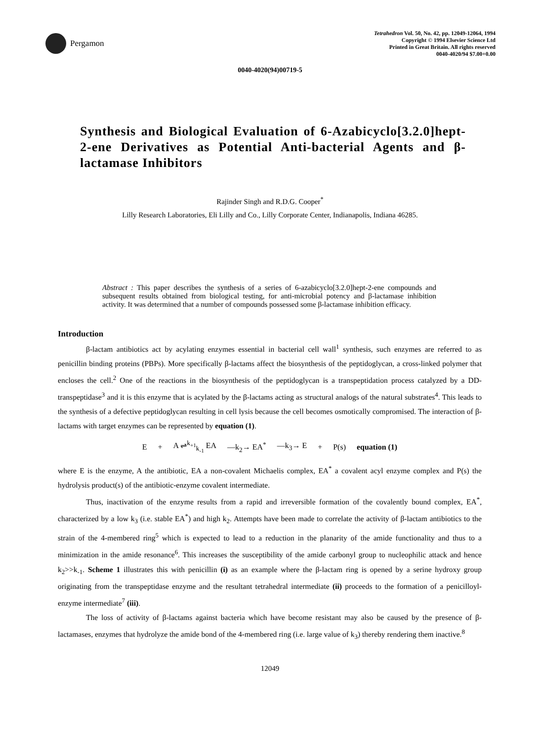Pergamon
Tetrahedron Vol. 50, No. 42, pp. 12049-12064, 1994
Copyright © 1994 Elsevier Science Ltd
Printed in Great Britain. All rights reserved
0040-4020/94 $7.00+0.00
0040-4020(94)00719-5
Synthesis and Biological Evaluation of 6-Azabicyclo[3.2.0]hept-2-ene Derivatives as Potential Anti-bacterial Agents and β-lactamase Inhibitors
Rajinder Singh and R.D.G. Cooper<sup>*</sup>
Lilly Research Laboratories, Eli Lilly and Co., Lilly Corporate Center, Indianapolis, Indiana 46285.
Abstract : This paper describes the synthesis of a series of 6-azabicyclo[3.2.0]hept-2-ene compounds and subsequent results obtained from biological testing, for anti-microbial potency and β-lactamase inhibition activity. It was determined that a number of compounds possessed some β-lactamase inhibition efficacy.
Introduction
β-lactam antibiotics act by acylating enzymes essential in bacterial cell wall<sup>1</sup> synthesis, such enzymes are referred to as penicillin binding proteins (PBPs). More specifically β-lactams affect the biosynthesis of the peptidoglycan, a cross-linked polymer that encloses the cell.<sup>2</sup> One of the reactions in the biosynthesis of the peptidoglycan is a transpeptidation process catalyzed by a DD-transpeptidase<sup>3</sup> and it is this enzyme that is acylated by the β-lactams acting as structural analogs of the natural substrates<sup>4</sup>. This leads to the synthesis of a defective peptidoglycan resulting in cell lysis because the cell becomes osmotically compromised. The interaction of β-lactams with target enzymes can be represented by equation (1).
E + A ⇌<sup>k<sub>+1</sub></sup><sub>k<sub>-1</sub></sub> EA —k<sub>2</sub>→ EA<sup>*</sup> —k<sub>3</sub>→ E + P(s) equation (1)
where E is the enzyme, A the antibiotic, EA a non-covalent Michaelis complex, EA<sup>*</sup> a covalent acyl enzyme complex and P(s) the hydrolysis product(s) of the antibiotic-enzyme covalent intermediate.
Thus, inactivation of the enzyme results from a rapid and irreversible formation of the covalently bound complex, EA<sup>*</sup>, characterized by a low k<sub>3</sub> (i.e. stable EA<sup>*</sup>) and high k<sub>2</sub>. Attempts have been made to correlate the activity of β-lactam antibiotics to the strain of the 4-membered ring<sup>5</sup> which is expected to lead to a reduction in the planarity of the amide functionality and thus to a minimization in the amide resonance<sup>6</sup>. This increases the susceptibility of the amide carbonyl group to nucleophilic attack and hence k<sub>2</sub>>>k<sub>-1</sub>. Scheme 1 illustrates this with penicillin (i) as an example where the β-lactam ring is opened by a serine hydroxy group originating from the transpeptidase enzyme and the resultant tetrahedral intermediate (ii) proceeds to the formation of a penicilloyl-enzyme intermediate<sup>7</sup> (iii).
The loss of activity of β-lactams against bacteria which have become resistant may also be caused by the presence of β-lactamases, enzymes that hydrolyze the amide bond of the 4-membered ring (i.e. large value of k<sub>3</sub>) thereby rendering them inactive.<sup>8</sup>
12049